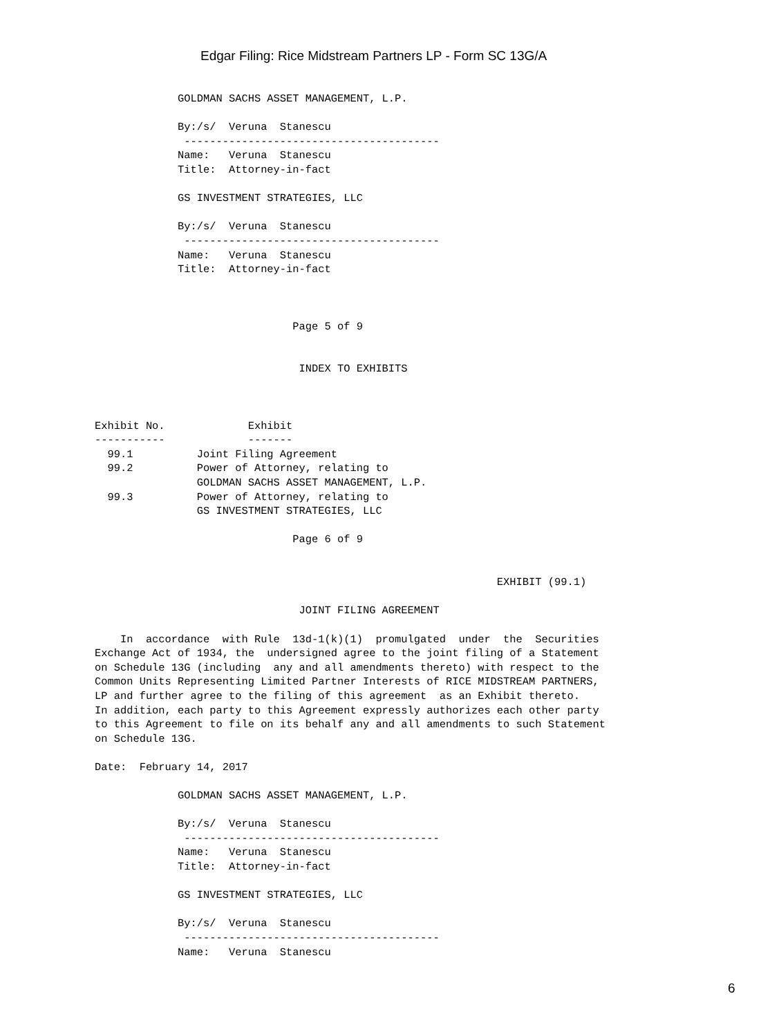Edgar Filing: Rice Midstream Partners LP - Form SC 13G/A
             GOLDMAN SACHS ASSET MANAGEMENT, L.P.

             By:/s/  Veruna  Stanescu
              ----------------------------------------
             Name:   Veruna  Stanescu
             Title:  Attorney-in-fact

             GS INVESTMENT STRATEGIES, LLC

             By:/s/  Veruna  Stanescu
              ----------------------------------------
             Name:   Veruna  Stanescu
             Title:  Attorney-in-fact



                               Page 5 of 9


                                INDEX TO EXHIBITS



Exhibit No.             Exhibit
-----------             -------
  99.1          Joint Filing Agreement
  99.2          Power of Attorney, relating to
                GOLDMAN SACHS ASSET MANAGEMENT, L.P.
  99.3          Power of Attorney, relating to
                GS INVESTMENT STRATEGIES, LLC

                               Page 6 of 9


                                                               EXHIBIT (99.1)

                                JOINT FILING AGREEMENT

    In  accordance  with Rule  13d-1(k)(1)  promulgated  under  the  Securities
Exchange Act of 1934, the  undersigned agree to the joint filing of a Statement
on Schedule 13G (including  any and all amendments thereto) with respect to the
Common Units Representing Limited Partner Interests of RICE MIDSTREAM PARTNERS,
LP and further agree to the filing of this agreement  as an Exhibit thereto.
In addition, each party to this Agreement expressly authorizes each other party
to this Agreement to file on its behalf any and all amendments to such Statement
on Schedule 13G.

Date:  February 14, 2017

             GOLDMAN SACHS ASSET MANAGEMENT, L.P.

             By:/s/  Veruna  Stanescu
              ----------------------------------------
             Name:   Veruna  Stanescu
             Title:  Attorney-in-fact

             GS INVESTMENT STRATEGIES, LLC

             By:/s/  Veruna  Stanescu
              ----------------------------------------
             Name:   Veruna  Stanescu
6